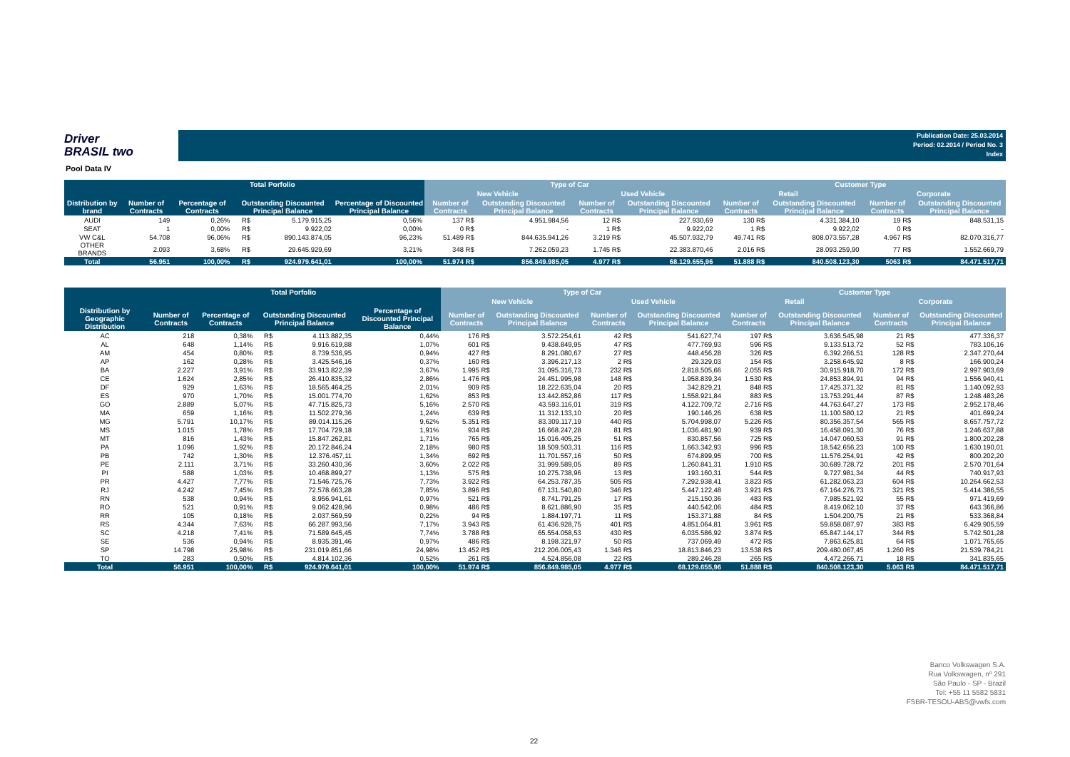Driver
BRASIL two
Publication Date: 25.03.2014
Period: 02.2014 / Period No. 3
Index
Pool Data IV
| | Total Porfolio | | | | | Type of Car | | | | Customer Type | | | |
| --- | --- | --- | --- | --- | --- | --- | --- | --- | --- | --- | --- | --- | --- |
| | | | | | | New Vehicle | | Used Vehicle | | Retail | | Corporate | |
| Distribution by brand | Number of Contracts | Percentage of Contracts | Outstanding Discounted Principal Balance | | Percentage of Discounted Principal Balance | Number of Contracts | Outstanding Discounted Principal Balance | Number of Contracts | Outstanding Discounted Principal Balance | Number of Contracts | Outstanding Discounted Principal Balance | Number of Contracts | Outstanding Discounted Principal Balance |
| AUDI | 149 | 0,26% | R$ | 5.179.915,25 | 0,56% | 137 R$ | 4.951.984,56 | 12 R$ | 227.930,69 | 130 R$ | 4.331.384,10 | 19 R$ | 848.531,15 |
| SEAT | 1 | 0,00% | R$ | 9.922,02 | 0,00% | 0 R$ | - | 1 R$ | 9.922,02 | 1 R$ | 9.922,02 | 0 R$ | - |
| VW C&L | 54.708 | 96,06% | R$ | 890.143.874,05 | 96,23% | 51.489 R$ | 844.635.941,26 | 3.219 R$ | 45.507.932,79 | 49.741 R$ | 808.073.557,28 | 4.967 R$ | 82.070.316,77 |
| OTHER BRANDS | 2.093 | 3,68% | R$ | 29.645.929,69 | 3,21% | 348 R$ | 7.262.059,23 | 1.745 R$ | 22.383.870,46 | 2.016 R$ | 28.093.259,90 | 77 R$ | 1.552.669,79 |
| Total | 56.951 | 100,00% | R$ | 924.979.641,01 | 100,00% | 51.974 R$ | 856.849.985,05 | 4.977 R$ | 68.129.655,96 | 51.888 R$ | 840.508.123,30 | 5063 R$ | 84.471.517,71 |
| | Total Porfolio | | | | | Type of Car | | | | Customer Type | | | |
| --- | --- | --- | --- | --- | --- | --- | --- | --- | --- | --- | --- | --- | --- |
| | | | | | | New Vehicle | | Used Vehicle | | Retail | | Corporate | |
| Distribution by Geographic Distribution | Number of Contracts | Percentage of Contracts | Outstanding Discounted Principal Balance | | Percentage of Discounted Principal Balance | Number of Contracts | Outstanding Discounted Principal Balance | Number of Contracts | Outstanding Discounted Principal Balance | Number of Contracts | Outstanding Discounted Principal Balance | Number of Contracts | Outstanding Discounted Principal Balance |
| AC | 218 | 0,38% | R$ | 4.113.882,35 | 0,44% | 176 R$ | 3.572.254,61 | 42 R$ | 541.627,74 | 197 R$ | 3.636.545,98 | 21 R$ | 477.336,37 |
| AL | 648 | 1,14% | R$ | 9.916.619,88 | 1,07% | 601 R$ | 9.438.849,95 | 47 R$ | 477.769,93 | 596 R$ | 9.133.513,72 | 52 R$ | 783.106,16 |
| AM | 454 | 0,80% | R$ | 8.739.536,95 | 0,94% | 427 R$ | 8.291.080,67 | 27 R$ | 448.456,28 | 326 R$ | 6.392.266,51 | 128 R$ | 2.347.270,44 |
| AP | 162 | 0,28% | R$ | 3.425.546,16 | 0,37% | 160 R$ | 3.396.217,13 | 2 R$ | 29.329,03 | 154 R$ | 3.258.645,92 | 8 R$ | 166.900,24 |
| BA | 2.227 | 3,91% | R$ | 33.913.822,39 | 3,67% | 1.995 R$ | 31.095.316,73 | 232 R$ | 2.818.505,66 | 2.055 R$ | 30.915.918,70 | 172 R$ | 2.997.903,69 |
| CE | 1.624 | 2,85% | R$ | 26.410.835,32 | 2,86% | 1.476 R$ | 24.451.995,98 | 148 R$ | 1.958.839,34 | 1.530 R$ | 24.853.894,91 | 94 R$ | 1.556.940,41 |
| DF | 929 | 1,63% | R$ | 18.565.464,25 | 2,01% | 909 R$ | 18.222.635,04 | 20 R$ | 342.829,21 | 848 R$ | 17.425.371,32 | 81 R$ | 1.140.092,93 |
| ES | 970 | 1,70% | R$ | 15.001.774,70 | 1,62% | 853 R$ | 13.442.852,86 | 117 R$ | 1.558.921,84 | 883 R$ | 13.753.291,44 | 87 R$ | 1.248.483,26 |
| GO | 2.889 | 5,07% | R$ | 47.715.825,73 | 5,16% | 2.570 R$ | 43.593.116,01 | 319 R$ | 4.122.709,72 | 2.716 R$ | 44.763.647,27 | 173 R$ | 2.952.178,46 |
| MA | 659 | 1,16% | R$ | 11.502.279,36 | 1,24% | 639 R$ | 11.312.133,10 | 20 R$ | 190.146,26 | 638 R$ | 11.100.580,12 | 21 R$ | 401.699,24 |
| MG | 5.791 | 10,17% | R$ | 89.014.115,26 | 9,62% | 5.351 R$ | 83.309.117,19 | 440 R$ | 5.704.998,07 | 5.226 R$ | 80.356.357,54 | 565 R$ | 8.657.757,72 |
| MS | 1.015 | 1,78% | R$ | 17.704.729,18 | 1,91% | 934 R$ | 16.668.247,28 | 81 R$ | 1.036.481,90 | 939 R$ | 16.458.091,30 | 76 R$ | 1.246.637,88 |
| MT | 816 | 1,43% | R$ | 15.847.262,81 | 1,71% | 765 R$ | 15.016.405,25 | 51 R$ | 830.857,56 | 725 R$ | 14.047.060,53 | 91 R$ | 1.800.202,28 |
| PA | 1.096 | 1,92% | R$ | 20.172.846,24 | 2,18% | 980 R$ | 18.509.503,31 | 116 R$ | 1.663.342,93 | 996 R$ | 18.542.656,23 | 100 R$ | 1.630.190,01 |
| PB | 742 | 1,30% | R$ | 12.376.457,11 | 1,34% | 692 R$ | 11.701.557,16 | 50 R$ | 674.899,95 | 700 R$ | 11.576.254,91 | 42 R$ | 800.202,20 |
| PE | 2.111 | 3,71% | R$ | 33.260.430,36 | 3,60% | 2.022 R$ | 31.999.589,05 | 89 R$ | 1.260.841,31 | 1.910 R$ | 30.689.728,72 | 201 R$ | 2.570.701,64 |
| PI | 588 | 1,03% | R$ | 10.468.899,27 | 1,13% | 575 R$ | 10.275.738,96 | 13 R$ | 193.160,31 | 544 R$ | 9.727.981,34 | 44 R$ | 740.917,93 |
| PR | 4.427 | 7,77% | R$ | 71.546.725,76 | 7,73% | 3.922 R$ | 64.253.787,35 | 505 R$ | 7.292.938,41 | 3.823 R$ | 61.282.063,23 | 604 R$ | 10.264.662,53 |
| RJ | 4.242 | 7,45% | R$ | 72.578.663,28 | 7,85% | 3.896 R$ | 67.131.540,80 | 346 R$ | 5.447.122,48 | 3.921 R$ | 67.164.276,73 | 321 R$ | 5.414.386,55 |
| RN | 538 | 0,94% | R$ | 8.956.941,61 | 0,97% | 521 R$ | 8.741.791,25 | 17 R$ | 215.150,36 | 483 R$ | 7.985.521,92 | 55 R$ | 971.419,69 |
| RO | 521 | 0,91% | R$ | 9.062.428,96 | 0,98% | 486 R$ | 8.621.886,90 | 35 R$ | 440.542,06 | 484 R$ | 8.419.062,10 | 37 R$ | 643.366,86 |
| RR | 105 | 0,18% | R$ | 2.037.569,59 | 0,22% | 94 R$ | 1.884.197,71 | 11 R$ | 153.371,88 | 84 R$ | 1.504.200,75 | 21 R$ | 533.368,84 |
| RS | 4.344 | 7,63% | R$ | 66.287.993,56 | 7,17% | 3.943 R$ | 61.436.928,75 | 401 R$ | 4.851.064,81 | 3.961 R$ | 59.858.087,97 | 383 R$ | 6.429.905,59 |
| SC | 4.218 | 7,41% | R$ | 71.589.645,45 | 7,74% | 3.788 R$ | 65.554.058,53 | 430 R$ | 6.035.586,92 | 3.874 R$ | 65.847.144,17 | 344 R$ | 5.742.501,28 |
| SE | 536 | 0,94% | R$ | 8.935.391,46 | 0,97% | 486 R$ | 8.198.321,97 | 50 R$ | 737.069,49 | 472 R$ | 7.863.625,81 | 64 R$ | 1.071.765,65 |
| SP | 14.798 | 25,98% | R$ | 231.019.851,66 | 24,98% | 13.452 R$ | 212.206.005,43 | 1.346 R$ | 18.813.846,23 | 13.538 R$ | 209.480.067,45 | 1.260 R$ | 21.539.784,21 |
| TO | 283 | 0,50% | R$ | 4.814.102,36 | 0,52% | 261 R$ | 4.524.856,08 | 22 R$ | 289.246,28 | 265 R$ | 4.472.266,71 | 18 R$ | 341.835,65 |
| Total | 56.951 | 100,00% | R$ | 924.979.641,01 | 100,00% | 51.974 R$ | 856.849.985,05 | 4.977 R$ | 68.129.655,96 | 51.888 R$ | 840.508.123,30 | 5.063 R$ | 84.471.517,71 |
22
Banco Volkswagen S.A.
Rua Volkswagen, nº 291
São Paulo - SP - Brazil
Tel: +55 11 5582 5831
FSBR-TESOU-ABS@vwfs.com